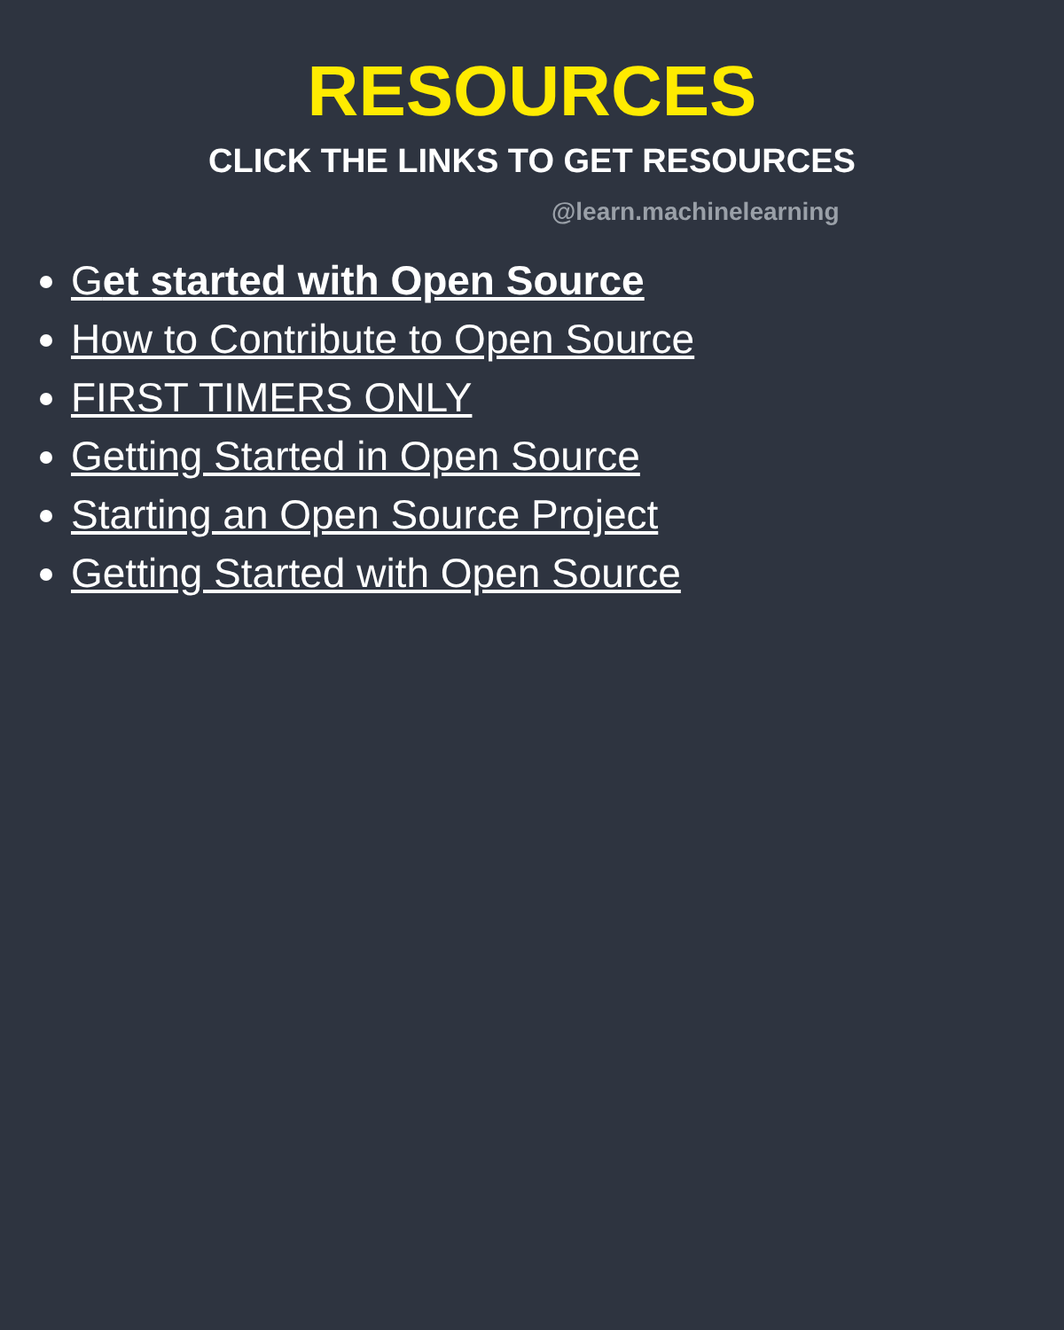RESOURCES
CLICK THE LINKS TO GET RESOURCES
@learn.machinelearning
Get started with Open Source
How to Contribute to Open Source
FIRST TIMERS ONLY
Getting Started in Open Source
Starting an Open Source Project
Getting Started with Open Source